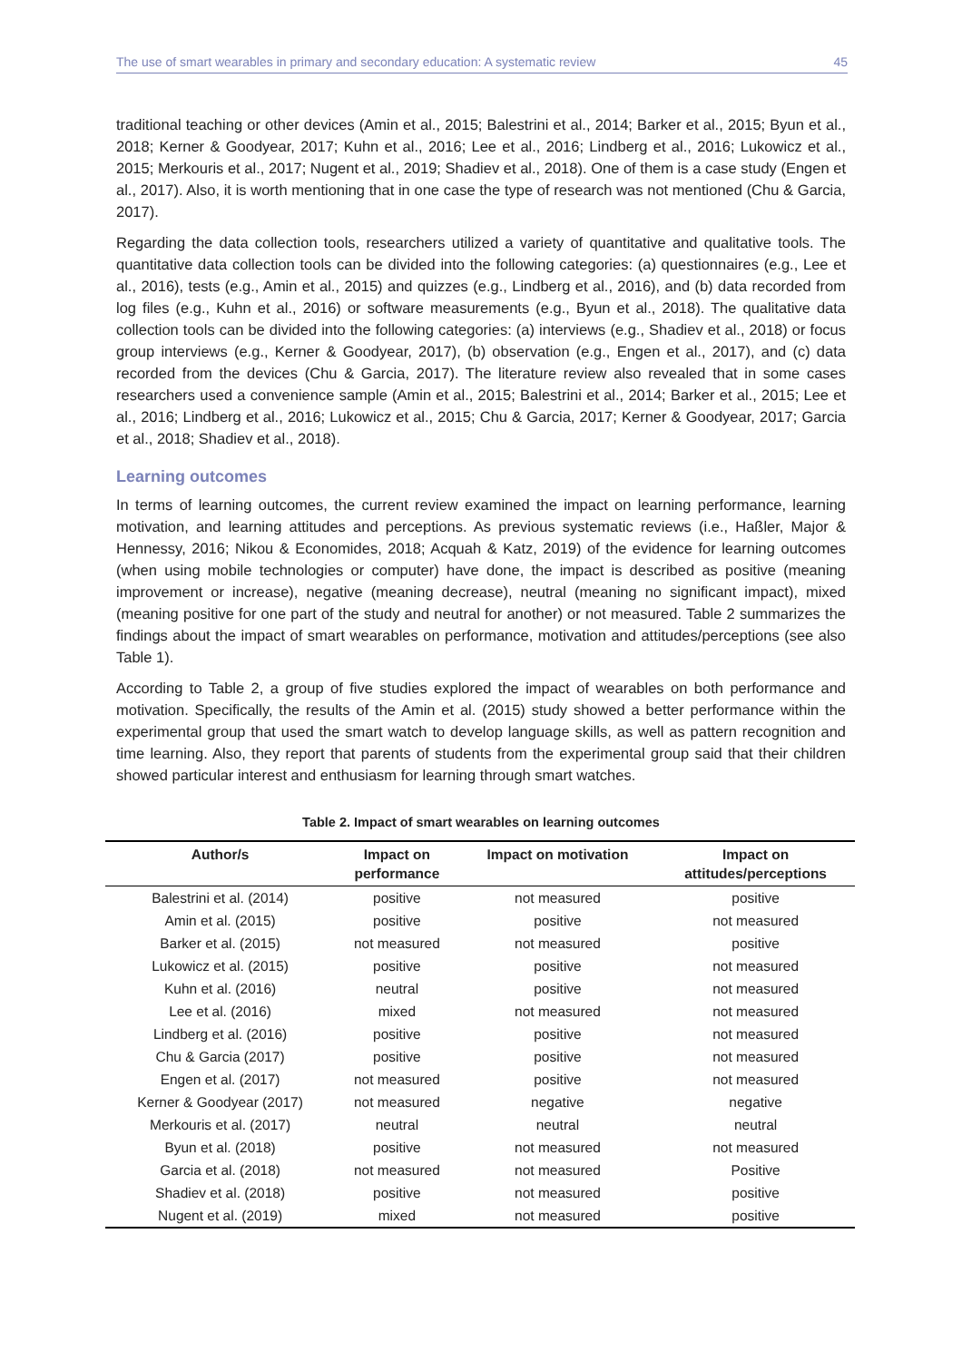The use of smart wearables in primary and secondary education: A systematic review 45
traditional teaching or other devices (Amin et al., 2015; Balestrini et al., 2014; Barker et al., 2015; Byun et al., 2018; Kerner & Goodyear, 2017; Kuhn et al., 2016; Lee et al., 2016; Lindberg et al., 2016; Lukowicz et al., 2015; Merkouris et al., 2017; Nugent et al., 2019; Shadiev et al., 2018). One of them is a case study (Engen et al., 2017). Also, it is worth mentioning that in one case the type of research was not mentioned (Chu & Garcia, 2017).
Regarding the data collection tools, researchers utilized a variety of quantitative and qualitative tools. The quantitative data collection tools can be divided into the following categories: (a) questionnaires (e.g., Lee et al., 2016), tests (e.g., Amin et al., 2015) and quizzes (e.g., Lindberg et al., 2016), and (b) data recorded from log files (e.g., Kuhn et al., 2016) or software measurements (e.g., Byun et al., 2018). The qualitative data collection tools can be divided into the following categories: (a) interviews (e.g., Shadiev et al., 2018) or focus group interviews (e.g., Kerner & Goodyear, 2017), (b) observation (e.g., Engen et al., 2017), and (c) data recorded from the devices (Chu & Garcia, 2017). The literature review also revealed that in some cases researchers used a convenience sample (Amin et al., 2015; Balestrini et al., 2014; Barker et al., 2015; Lee et al., 2016; Lindberg et al., 2016; Lukowicz et al., 2015; Chu & Garcia, 2017; Kerner & Goodyear, 2017; Garcia et al., 2018; Shadiev et al., 2018).
Learning outcomes
In terms of learning outcomes, the current review examined the impact on learning performance, learning motivation, and learning attitudes and perceptions. As previous systematic reviews (i.e., Haßler, Major & Hennessy, 2016; Nikou & Economides, 2018; Acquah & Katz, 2019) of the evidence for learning outcomes (when using mobile technologies or computer) have done, the impact is described as positive (meaning improvement or increase), negative (meaning decrease), neutral (meaning no significant impact), mixed (meaning positive for one part of the study and neutral for another) or not measured. Table 2 summarizes the findings about the impact of smart wearables on performance, motivation and attitudes/perceptions (see also Table 1).
According to Table 2, a group of five studies explored the impact of wearables on both performance and motivation. Specifically, the results of the Amin et al. (2015) study showed a better performance within the experimental group that used the smart watch to develop language skills, as well as pattern recognition and time learning. Also, they report that parents of students from the experimental group said that their children showed particular interest and enthusiasm for learning through smart watches.
Table 2. Impact of smart wearables on learning outcomes
| Author/s | Impact on performance | Impact on motivation | Impact on attitudes/perceptions |
| --- | --- | --- | --- |
| Balestrini et al. (2014) | positive | not measured | positive |
| Amin et al. (2015) | positive | positive | not measured |
| Barker et al. (2015) | not measured | not measured | positive |
| Lukowicz et al. (2015) | positive | positive | not measured |
| Kuhn et al. (2016) | neutral | positive | not measured |
| Lee et al. (2016) | mixed | not measured | not measured |
| Lindberg et al. (2016) | positive | positive | not measured |
| Chu & Garcia (2017) | positive | positive | not measured |
| Engen et al. (2017) | not measured | positive | not measured |
| Kerner & Goodyear (2017) | not measured | negative | negative |
| Merkouris et al. (2017) | neutral | neutral | neutral |
| Byun et al. (2018) | positive | not measured | not measured |
| Garcia et al. (2018) | not measured | not measured | Positive |
| Shadiev et al. (2018) | positive | not measured | positive |
| Nugent et al. (2019) | mixed | not measured | positive |